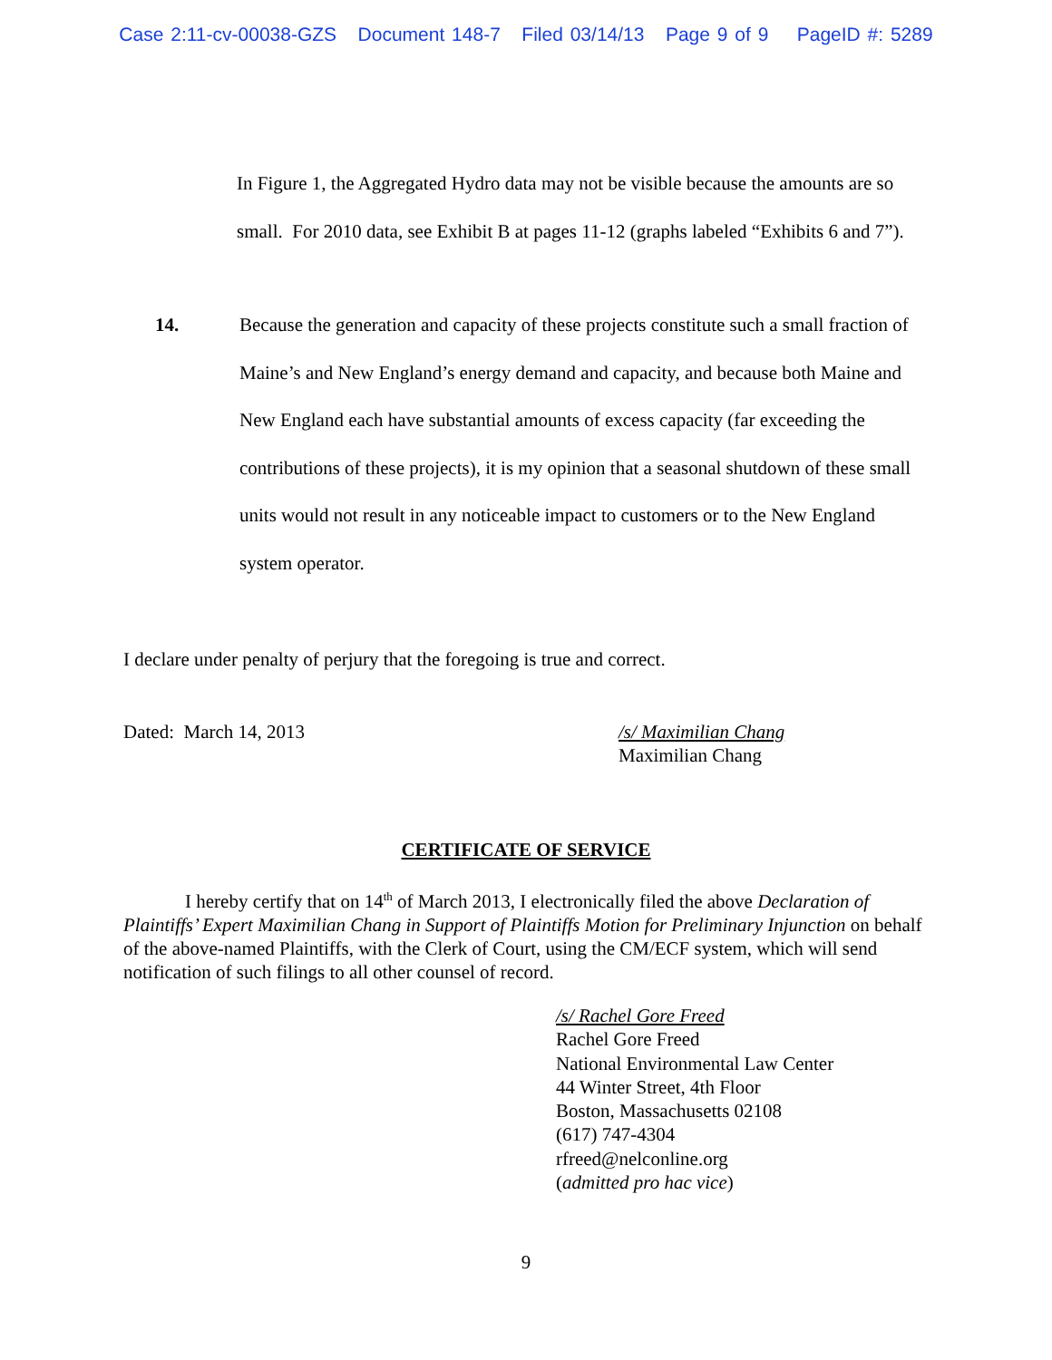Case 2:11-cv-00038-GZS Document 148-7 Filed 03/14/13 Page 9 of 9 PageID #: 5289
In Figure 1, the Aggregated Hydro data may not be visible because the amounts are so small. For 2010 data, see Exhibit B at pages 11-12 (graphs labeled “Exhibits 6 and 7”).
14. Because the generation and capacity of these projects constitute such a small fraction of Maine’s and New England’s energy demand and capacity, and because both Maine and New England each have substantial amounts of excess capacity (far exceeding the contributions of these projects), it is my opinion that a seasonal shutdown of these small units would not result in any noticeable impact to customers or to the New England system operator.
I declare under penalty of perjury that the foregoing is true and correct.
Dated: March 14, 2013 /s/ Maximilian Chang
Maximilian Chang
CERTIFICATE OF SERVICE
I hereby certify that on 14<sup>th</sup> of March 2013, I electronically filed the above Declaration of Plaintiffs’ Expert Maximilian Chang in Support of Plaintiffs Motion for Preliminary Injunction on behalf of the above-named Plaintiffs, with the Clerk of Court, using the CM/ECF system, which will send notification of such filings to all other counsel of record.
/s/ Rachel Gore Freed
Rachel Gore Freed
National Environmental Law Center
44 Winter Street, 4th Floor
Boston, Massachusetts 02108
(617) 747-4304
rfreed@nelconline.org
(admitted pro hac vice)
9